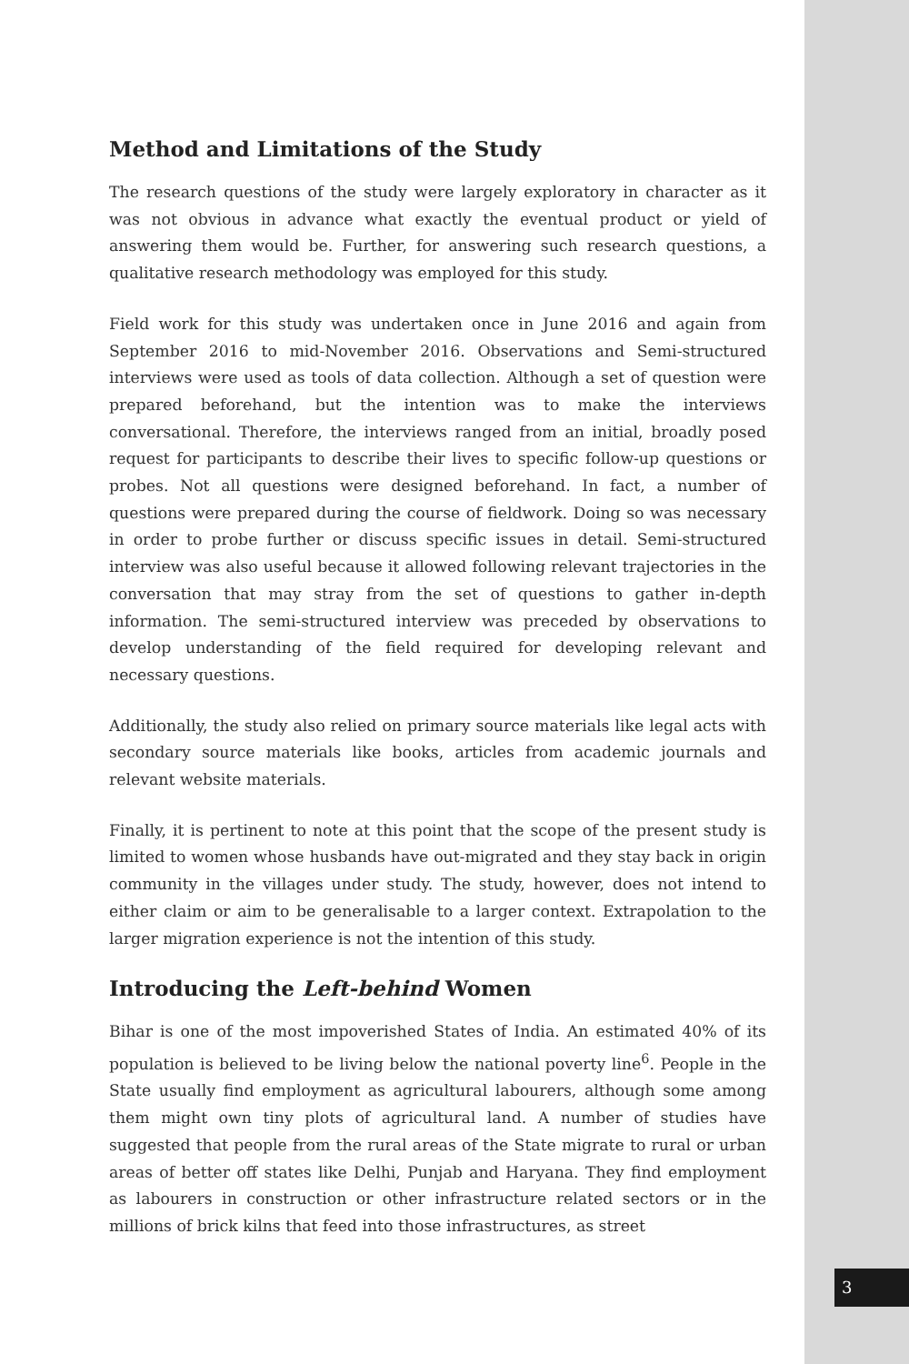Method and Limitations of the Study
The research questions of the study were largely exploratory in character as it was not obvious in advance what exactly the eventual product or yield of answering them would be. Further, for answering such research questions, a qualitative research methodology was employed for this study.
Field work for this study was undertaken once in June 2016 and again from September 2016 to mid-November 2016. Observations and Semi-structured interviews were used as tools of data collection. Although a set of question were prepared beforehand, but the intention was to make the interviews conversational. Therefore, the interviews ranged from an initial, broadly posed request for participants to describe their lives to specific follow-up questions or probes. Not all questions were designed beforehand. In fact, a number of questions were prepared during the course of fieldwork. Doing so was necessary in order to probe further or discuss specific issues in detail. Semi-structured interview was also useful because it allowed following relevant trajectories in the conversation that may stray from the set of questions to gather in-depth information. The semi-structured interview was preceded by observations to develop understanding of the field required for developing relevant and necessary questions.
Additionally, the study also relied on primary source materials like legal acts with secondary source materials like books, articles from academic journals and relevant website materials.
Finally, it is pertinent to note at this point that the scope of the present study is limited to women whose husbands have out-migrated and they stay back in origin community in the villages under study. The study, however, does not intend to either claim or aim to be generalisable to a larger context. Extrapolation to the larger migration experience is not the intention of this study.
Introducing the Left-behind Women
Bihar is one of the most impoverished States of India. An estimated 40% of its population is believed to be living below the national poverty line<sup>6</sup>. People in the State usually find employment as agricultural labourers, although some among them might own tiny plots of agricultural land. A number of studies have suggested that people from the rural areas of the State migrate to rural or urban areas of better off states like Delhi, Punjab and Haryana. They find employment as labourers in construction or other infrastructure related sectors or in the millions of brick kilns that feed into those infrastructures, as street
3